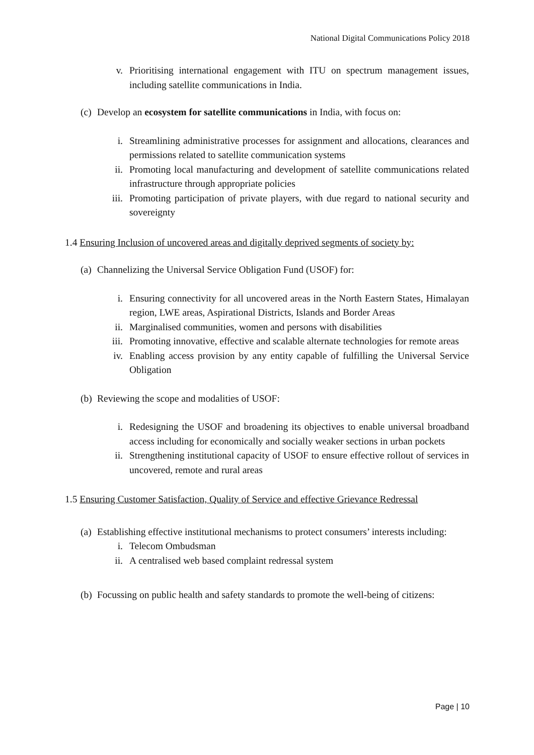National Digital Communications Policy 2018
v. Prioritising international engagement with ITU on spectrum management issues, including satellite communications in India.
(c) Develop an ecosystem for satellite communications in India, with focus on:
i. Streamlining administrative processes for assignment and allocations, clearances and permissions related to satellite communication systems
ii. Promoting local manufacturing and development of satellite communications related infrastructure through appropriate policies
iii. Promoting participation of private players, with due regard to national security and sovereignty
1.4 Ensuring Inclusion of uncovered areas and digitally deprived segments of society by:
(a) Channelizing the Universal Service Obligation Fund (USOF) for:
i. Ensuring connectivity for all uncovered areas in the North Eastern States, Himalayan region, LWE areas, Aspirational Districts, Islands and Border Areas
ii. Marginalised communities, women and persons with disabilities
iii. Promoting innovative, effective and scalable alternate technologies for remote areas
iv. Enabling access provision by any entity capable of fulfilling the Universal Service Obligation
(b) Reviewing the scope and modalities of USOF:
i. Redesigning the USOF and broadening its objectives to enable universal broadband access including for economically and socially weaker sections in urban pockets
ii. Strengthening institutional capacity of USOF to ensure effective rollout of services in uncovered, remote and rural areas
1.5 Ensuring Customer Satisfaction, Quality of Service and effective Grievance Redressal
(a) Establishing effective institutional mechanisms to protect consumers’ interests including:
i. Telecom Ombudsman
ii. A centralised web based complaint redressal system
(b) Focussing on public health and safety standards to promote the well-being of citizens:
Page | 10